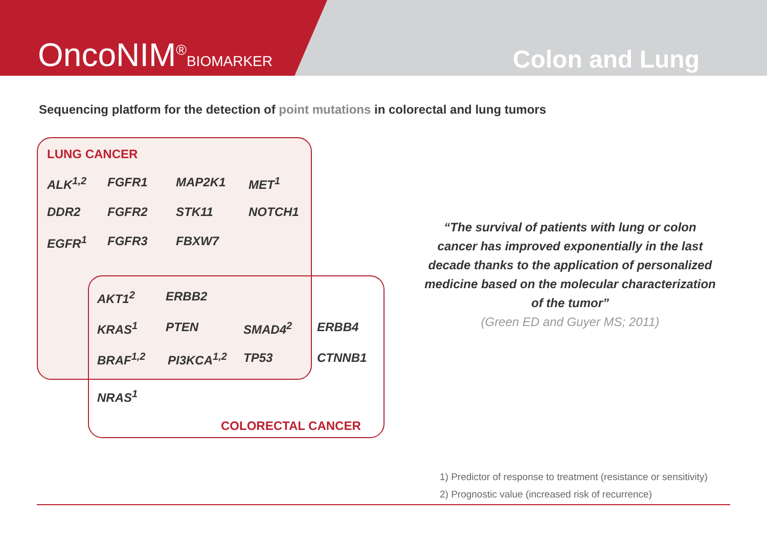OncoNIM<sup>®</sup>BIOMARKER Colon and Lung
Sequencing platform for the detection of point mutations in colorectal and lung tumors
LUNG CANCER
ALK<sup>1,2</sup> FGFR1 MAP2K1 MET<sup>1</sup>
DDR2 FGFR2 STK11 NOTCH1
EGFR<sup>1</sup> FGFR3 FBXW7
AKT1<sup>2</sup> ERBB2
KRAS<sup>1</sup> PTEN SMAD4<sup>2</sup> ERBB4
BRAF<sup>1,2</sup> PI3KCA<sup>1,2</sup> TP53 CTNNB1
NRAS<sup>1</sup>
COLORECTAL CANCER
“The survival of patients with lung or colon cancer has improved exponentially in the last decade thanks to the application of personalized medicine based on the molecular characterization of the tumor”
(Green ED and Guyer MS; 2011)
1) Predictor of response to treatment (resistance or sensitivity)
2) Prognostic value (increased risk of recurrence)